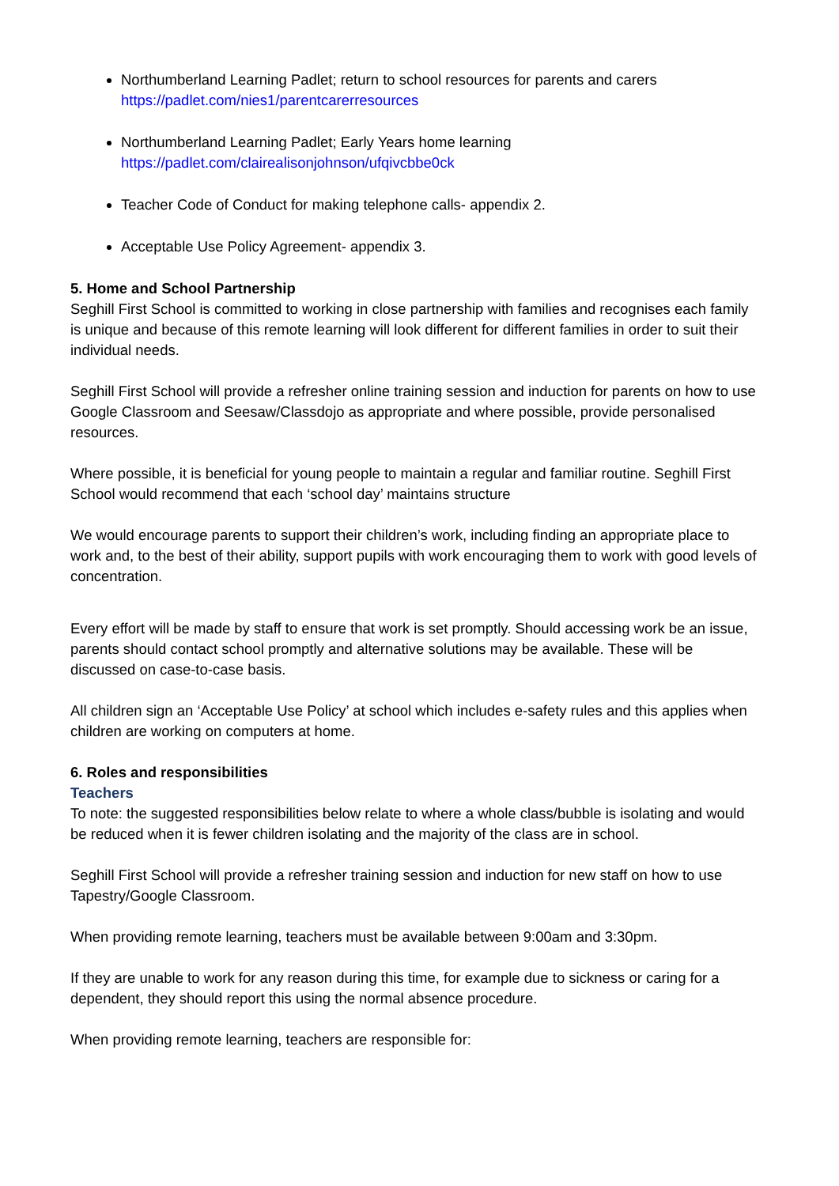Northumberland Learning Padlet; return to school resources for parents and carers
https://padlet.com/nies1/parentcarerresources
Northumberland Learning Padlet; Early Years home learning
https://padlet.com/clairealisonjohnson/ufqivcbbe0ck
Teacher Code of Conduct for making telephone calls- appendix 2.
Acceptable Use Policy Agreement- appendix 3.
5. Home and School Partnership
Seghill First School is committed to working in close partnership with families and recognises each family is unique and because of this remote learning will look different for different families in order to suit their individual needs.
Seghill First School will provide a refresher online training session and induction for parents on how to use Google Classroom and Seesaw/Classdojo as appropriate and where possible, provide personalised resources.
Where possible, it is beneficial for young people to maintain a regular and familiar routine. Seghill First School would recommend that each ‘school day’ maintains structure
We would encourage parents to support their children’s work, including finding an appropriate place to work and, to the best of their ability, support pupils with work encouraging them to work with good levels of concentration.
Every effort will be made by staff to ensure that work is set promptly. Should accessing work be an issue, parents should contact school promptly and alternative solutions may be available. These will be discussed on case-to-case basis.
All children sign an ‘Acceptable Use Policy’ at school which includes e-safety rules and this applies when children are working on computers at home.
6. Roles and responsibilities
Teachers
To note: the suggested responsibilities below relate to where a whole class/bubble is isolating and would be reduced when it is fewer children isolating and the majority of the class are in school.
Seghill First School will provide a refresher training session and induction for new staff on how to use Tapestry/Google Classroom.
When providing remote learning, teachers must be available between 9:00am and 3:30pm.
If they are unable to work for any reason during this time, for example due to sickness or caring for a dependent, they should report this using the normal absence procedure.
When providing remote learning, teachers are responsible for: